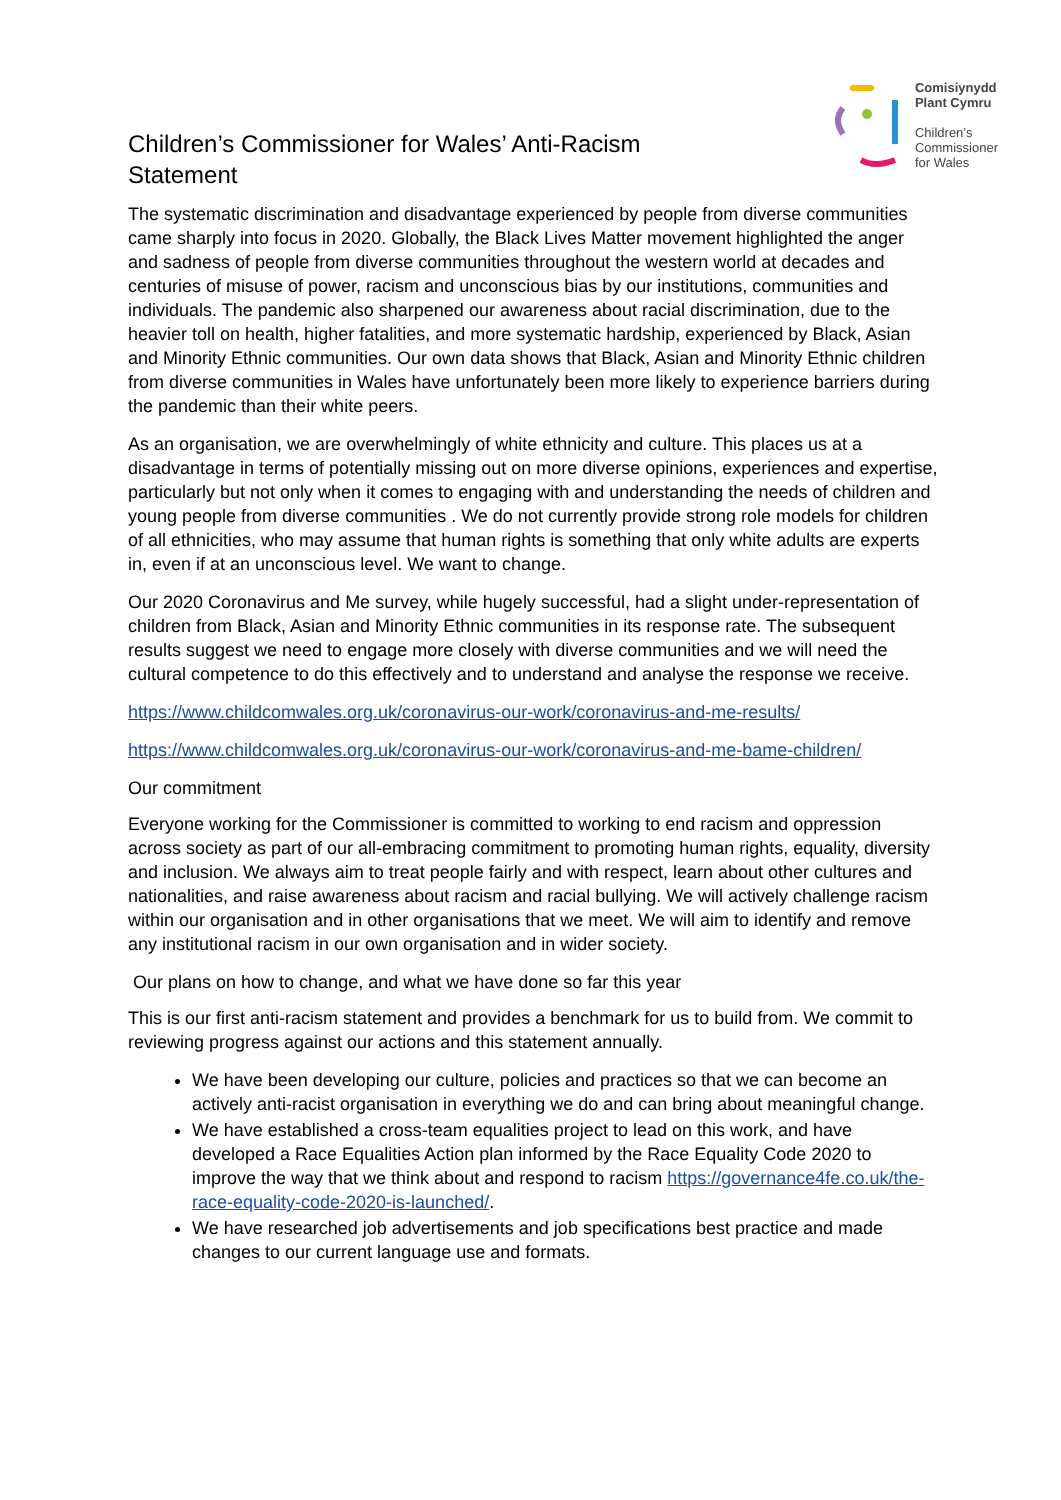Children’s Commissioner for Wales’ Anti-Racism Statement
Comisiynydd
Plant Cymru
Children’s
Commissioner
for Wales
The systematic discrimination and disadvantage experienced by people from diverse communities came sharply into focus in 2020. Globally, the Black Lives Matter movement highlighted the anger and sadness of people from diverse communities throughout the western world at decades and centuries of misuse of power, racism and unconscious bias by our institutions, communities and individuals. The pandemic also sharpened our awareness about racial discrimination, due to the heavier toll on health, higher fatalities, and more systematic hardship, experienced by Black, Asian and Minority Ethnic communities. Our own data shows that Black, Asian and Minority Ethnic children from diverse communities in Wales have unfortunately been more likely to experience barriers during the pandemic than their white peers.
As an organisation, we are overwhelmingly of white ethnicity and culture. This places us at a disadvantage in terms of potentially missing out on more diverse opinions, experiences and expertise, particularly but not only when it comes to engaging with and understanding the needs of children and young people from diverse communities . We do not currently provide strong role models for children of all ethnicities, who may assume that human rights is something that only white adults are experts in, even if at an unconscious level. We want to change.
Our 2020 Coronavirus and Me survey, while hugely successful, had a slight under-representation of children from Black, Asian and Minority Ethnic communities in its response rate. The subsequent results suggest we need to engage more closely with diverse communities and we will need the cultural competence to do this effectively and to understand and analyse the response we receive.
https://www.childcomwales.org.uk/coronavirus-our-work/coronavirus-and-me-results/
https://www.childcomwales.org.uk/coronavirus-our-work/coronavirus-and-me-bame-children/
Our commitment
Everyone working for the Commissioner is committed to working to end racism and oppression across society as part of our all-embracing commitment to promoting human rights, equality, diversity and inclusion. We always aim to treat people fairly and with respect, learn about other cultures and nationalities, and raise awareness about racism and racial bullying. We will actively challenge racism within our organisation and in other organisations that we meet. We will aim to identify and remove any institutional racism in our own organisation and in wider society.
Our plans on how to change, and what we have done so far this year
This is our first anti-racism statement and provides a benchmark for us to build from. We commit to reviewing progress against our actions and this statement annually.
We have been developing our culture, policies and practices so that we can become an actively anti-racist organisation in everything we do and can bring about meaningful change.
We have established a cross-team equalities project to lead on this work, and have developed a Race Equalities Action plan informed by the Race Equality Code 2020 to improve the way that we think about and respond to racism https://governance4fe.co.uk/the-race-equality-code-2020-is-launched/.
We have researched job advertisements and job specifications best practice and made changes to our current language use and formats.